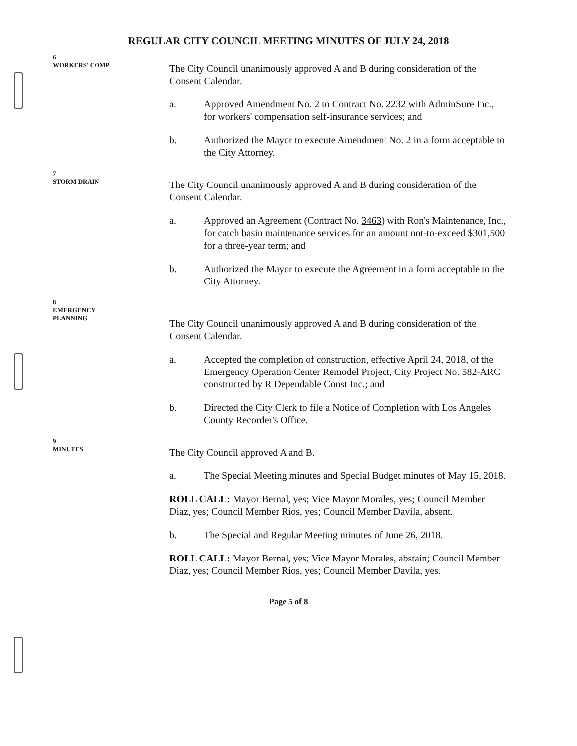REGULAR CITY COUNCIL MEETING MINUTES OF JULY 24, 2018
6
WORKERS' COMP
The City Council unanimously approved A and B during consideration of the Consent Calendar.
a. Approved Amendment No. 2 to Contract No. 2232 with AdminSure Inc., for workers' compensation self-insurance services; and
b. Authorized the Mayor to execute Amendment No. 2 in a form acceptable to the City Attorney.
7
STORM DRAIN
The City Council unanimously approved A and B during consideration of the Consent Calendar.
a. Approved an Agreement (Contract No. 3463) with Ron's Maintenance, Inc., for catch basin maintenance services for an amount not-to-exceed $301,500 for a three-year term; and
b. Authorized the Mayor to execute the Agreement in a form acceptable to the City Attorney.
8
EMERGENCY
PLANNING
The City Council unanimously approved A and B during consideration of the Consent Calendar.
a. Accepted the completion of construction, effective April 24, 2018, of the Emergency Operation Center Remodel Project, City Project No. 582-ARC constructed by R Dependable Const Inc.; and
b. Directed the City Clerk to file a Notice of Completion with Los Angeles County Recorder's Office.
9
MINUTES
The City Council approved A and B.
a. The Special Meeting minutes and Special Budget minutes of May 15, 2018.
ROLL CALL: Mayor Bernal, yes; Vice Mayor Morales, yes; Council Member Diaz, yes; Council Member Rios, yes; Council Member Davila, absent.
b. The Special and Regular Meeting minutes of June 26, 2018.
ROLL CALL: Mayor Bernal, yes; Vice Mayor Morales, abstain; Council Member Diaz, yes; Council Member Rios, yes; Council Member Davila, yes.
Page 5 of 8